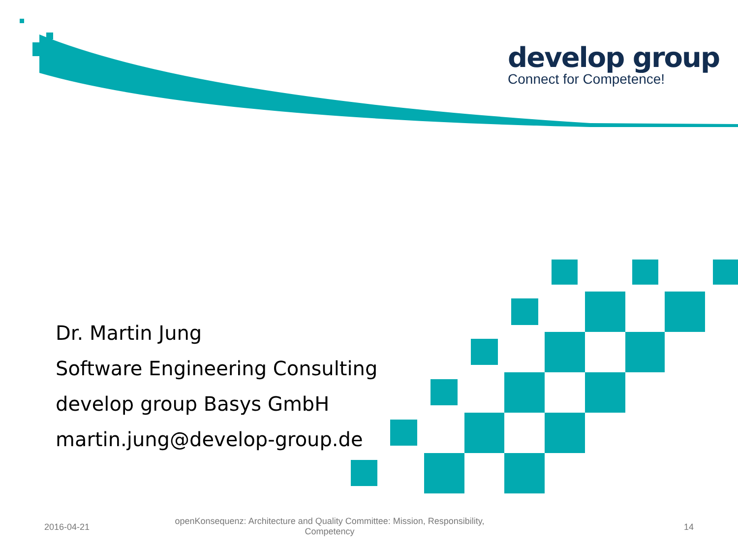develop group
Connect for Competence!
Dr. Martin Jung
Software Engineering Consulting
develop group Basys GmbH
martin.jung@develop-group.de
2016-04-21
openKonsequenz: Architecture and Quality Committee: Mission, Responsibility, Competency
14